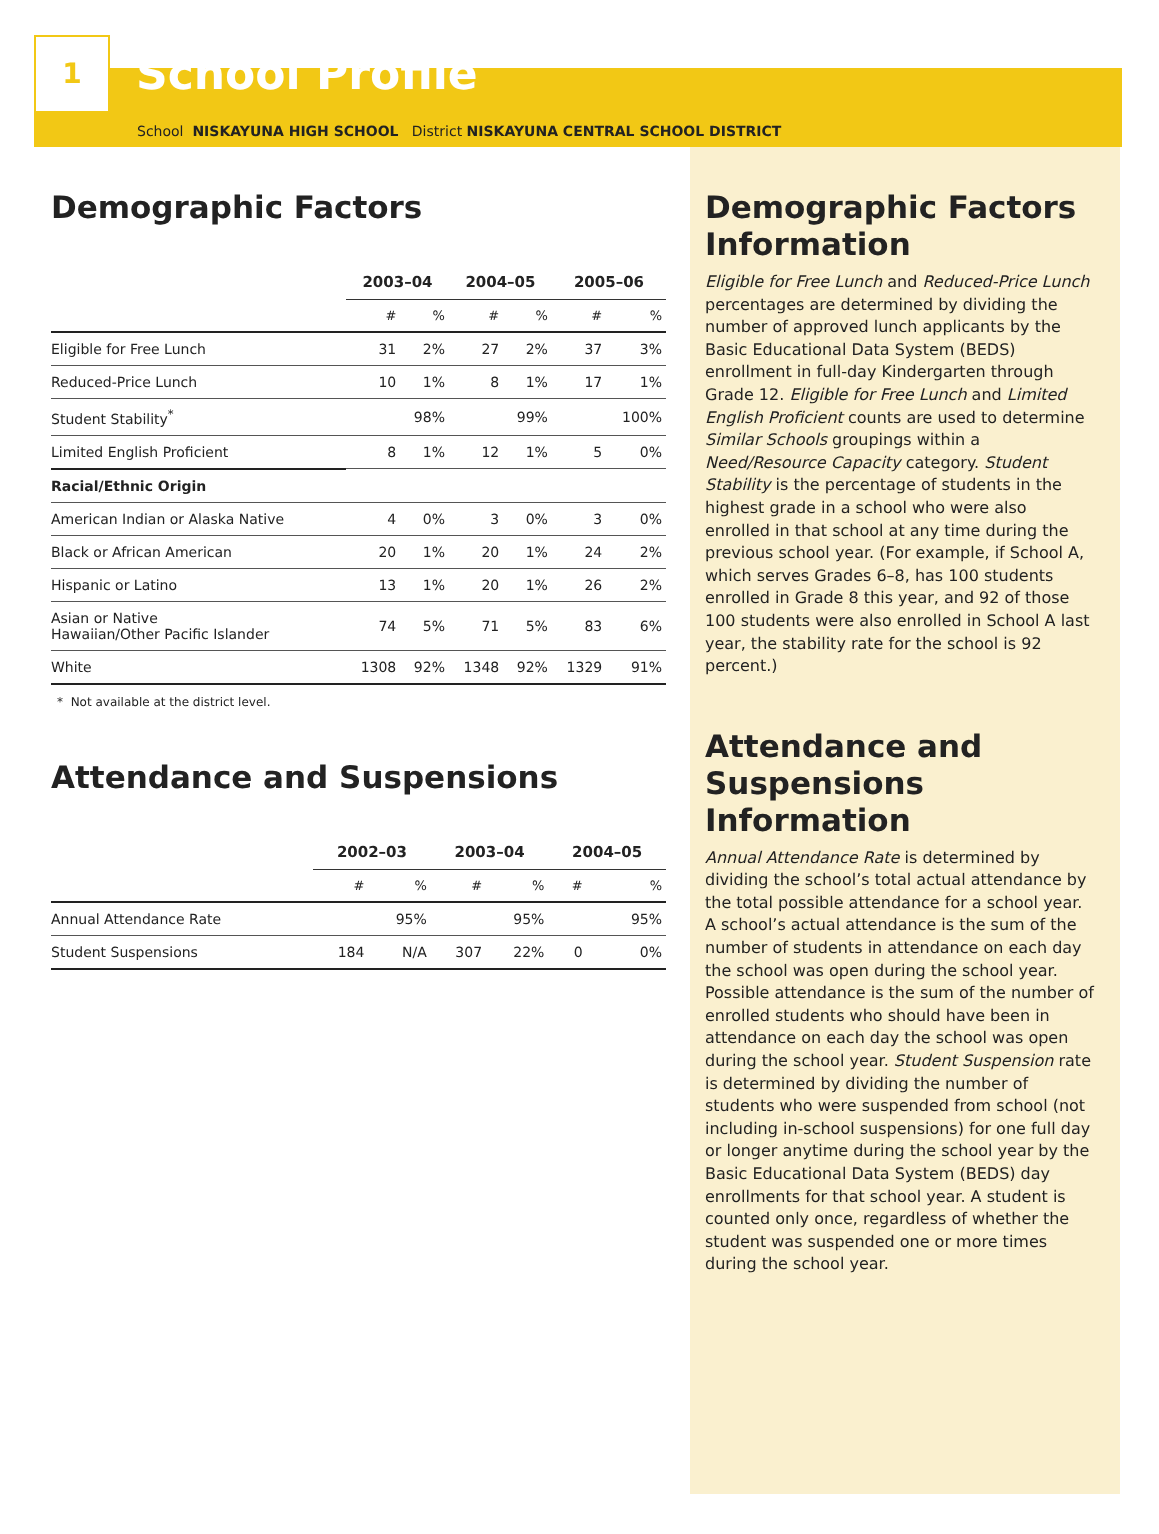1
School Profile
School NISKAYUNA HIGH SCHOOL District NISKAYUNA CENTRAL SCHOOL DISTRICT
Demographic Factors
| | 2003–04 | | 2004–05 | | 2005–06 | |
| --- | --- | --- | --- | --- | --- | --- |
| | # | % | # | % | # | % |
| Eligible for Free Lunch | 31 | 2% | 27 | 2% | 37 | 3% |
| Reduced-Price Lunch | 10 | 1% | 8 | 1% | 17 | 1% |
| Student Stability<sup>*</sup> | | 98% | | 99% | | 100% |
| Limited English Proficient | 8 | 1% | 12 | 1% | 5 | 0% |
| Racial/Ethnic Origin | | | | | | |
| American Indian or Alaska Native | 4 | 0% | 3 | 0% | 3 | 0% |
| Black or African American | 20 | 1% | 20 | 1% | 24 | 2% |
| Hispanic or Latino | 13 | 1% | 20 | 1% | 26 | 2% |
| Asian or Native Hawaiian/Other Pacific Islander | 74 | 5% | 71 | 5% | 83 | 6% |
| White | 1308 | 92% | 1348 | 92% | 1329 | 91% |
* Not available at the district level.
Attendance and Suspensions
| | 2002–03 | | 2003–04 | | 2004–05 | |
| --- | --- | --- | --- | --- | --- | --- |
| | # | % | # | % | # | % |
| Annual Attendance Rate | | 95% | | 95% | | 95% |
| Student Suspensions | 184 | N/A | 307 | 22% | 0 | 0% |
Demographic Factors Information
Eligible for Free Lunch and Reduced-Price Lunch percentages are determined by dividing the number of approved lunch applicants by the Basic Educational Data System (BEDS) enrollment in full-day Kindergarten through Grade 12. Eligible for Free Lunch and Limited English Proficient counts are used to determine Similar Schools groupings within a Need/Resource Capacity category. Student Stability is the percentage of students in the highest grade in a school who were also enrolled in that school at any time during the previous school year. (For example, if School A, which serves Grades 6–8, has 100 students enrolled in Grade 8 this year, and 92 of those 100 students were also enrolled in School A last year, the stability rate for the school is 92 percent.)
Attendance and Suspensions Information
Annual Attendance Rate is determined by dividing the school’s total actual attendance by the total possible attendance for a school year. A school’s actual attendance is the sum of the number of students in attendance on each day the school was open during the school year. Possible attendance is the sum of the number of enrolled students who should have been in attendance on each day the school was open during the school year. Student Suspension rate is determined by dividing the number of students who were suspended from school (not including in-school suspensions) for one full day or longer anytime during the school year by the Basic Educational Data System (BEDS) day enrollments for that school year. A student is counted only once, regardless of whether the student was suspended one or more times during the school year.